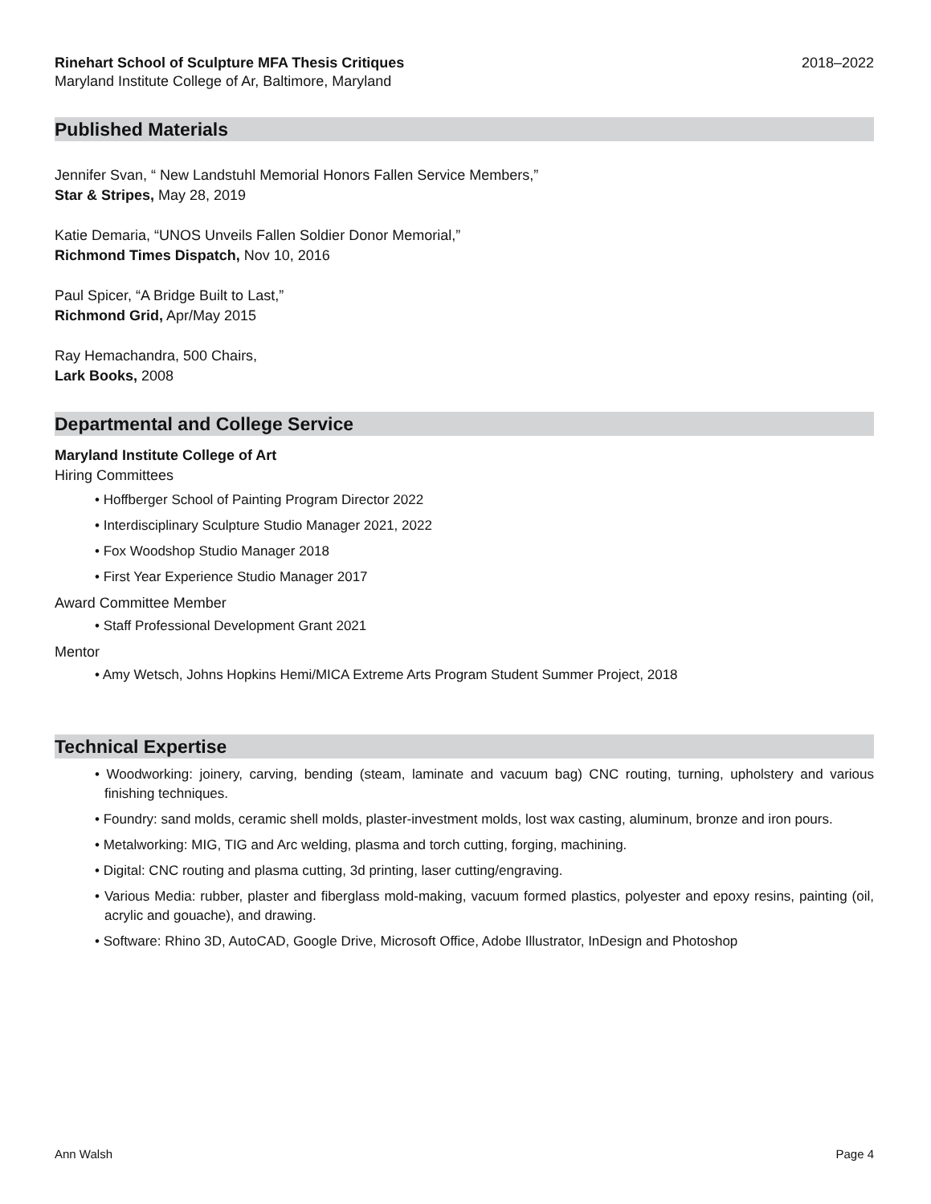Rinehart School of Sculpture MFA Thesis Critiques 2018–2022
Maryland Institute College of Ar, Baltimore, Maryland
Published Materials
Jennifer Svan, “ New Landstuhl Memorial Honors Fallen Service Members,”
Star & Stripes, May 28, 2019
Katie Demaria, “UNOS Unveils Fallen Soldier Donor Memorial,”
Richmond Times Dispatch, Nov 10, 2016
Paul Spicer, “A Bridge Built to Last,”
Richmond Grid, Apr/May 2015
Ray Hemachandra, 500 Chairs,
Lark Books, 2008
Departmental and College Service
Maryland Institute College of Art
Hiring Committees
• Hoffberger School of Painting Program Director 2022
• Interdisciplinary Sculpture Studio Manager 2021, 2022
• Fox Woodshop Studio Manager 2018
• First Year Experience Studio Manager 2017
Award Committee Member
• Staff Professional Development Grant 2021
Mentor
• Amy Wetsch, Johns Hopkins Hemi/MICA Extreme Arts Program Student Summer Project, 2018
Technical Expertise
• Woodworking: joinery, carving, bending (steam, laminate and vacuum bag) CNC routing, turning, upholstery and various finishing techniques.
• Foundry: sand molds, ceramic shell molds, plaster-investment molds, lost wax casting, aluminum, bronze and iron pours.
• Metalworking: MIG, TIG and Arc welding, plasma and torch cutting, forging, machining.
• Digital: CNC routing and plasma cutting, 3d printing, laser cutting/engraving.
• Various Media: rubber, plaster and fiberglass mold-making, vacuum formed plastics, polyester and epoxy resins, painting (oil, acrylic and gouache), and drawing.
• Software: Rhino 3D, AutoCAD, Google Drive, Microsoft Office, Adobe Illustrator, InDesign and Photoshop
Ann Walsh Page 4